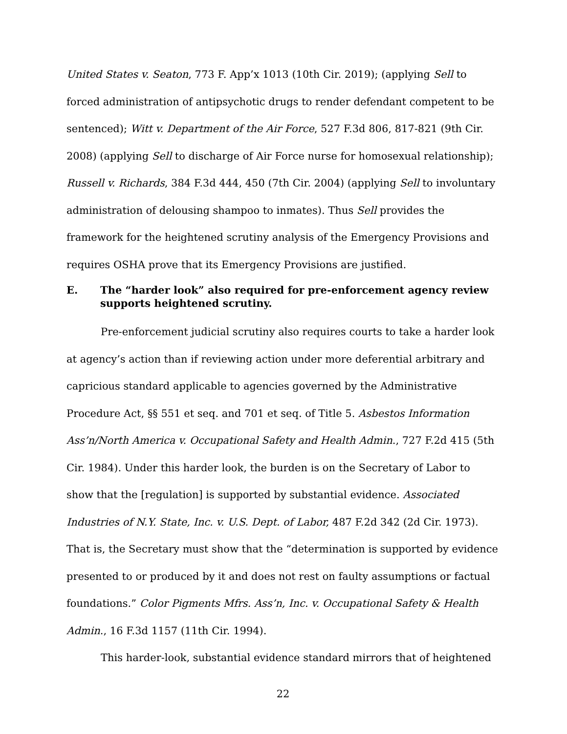United States v. Seaton, 773 F. App’x 1013 (10th Cir. 2019); (applying Sell to forced administration of antipsychotic drugs to render defendant competent to be sentenced); Witt v. Department of the Air Force, 527 F.3d 806, 817-821 (9th Cir. 2008) (applying Sell to discharge of Air Force nurse for homosexual relationship); Russell v. Richards, 384 F.3d 444, 450 (7th Cir. 2004) (applying Sell to involuntary administration of delousing shampoo to inmates). Thus Sell provides the framework for the heightened scrutiny analysis of the Emergency Provisions and requires OSHA prove that its Emergency Provisions are justified.
E. The “harder look” also required for pre-enforcement agency review supports heightened scrutiny.
Pre-enforcement judicial scrutiny also requires courts to take a harder look at agency’s action than if reviewing action under more deferential arbitrary and capricious standard applicable to agencies governed by the Administrative Procedure Act, §§ 551 et seq. and 701 et seq. of Title 5. Asbestos Information Ass’n/North America v. Occupational Safety and Health Admin., 727 F.2d 415 (5th Cir. 1984). Under this harder look, the burden is on the Secretary of Labor to show that the [regulation] is supported by substantial evidence. Associated Industries of N.Y. State, Inc. v. U.S. Dept. of Labor, 487 F.2d 342 (2d Cir. 1973). That is, the Secretary must show that the “determination is supported by evidence presented to or produced by it and does not rest on faulty assumptions or factual foundations.” Color Pigments Mfrs. Ass’n, Inc. v. Occupational Safety & Health Admin., 16 F.3d 1157 (11th Cir. 1994).
This harder-look, substantial evidence standard mirrors that of heightened
22